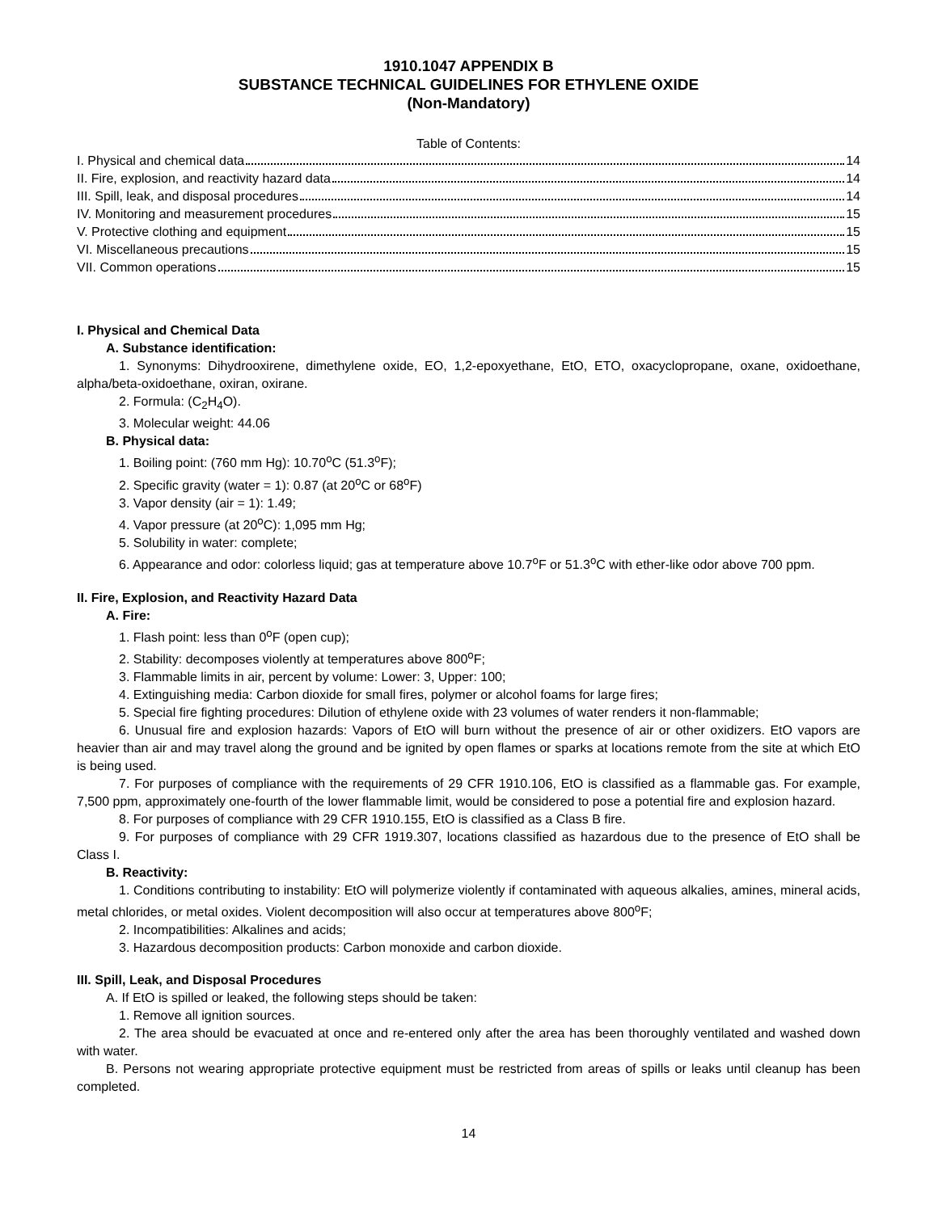1910.1047 APPENDIX B
SUBSTANCE TECHNICAL GUIDELINES FOR ETHYLENE OXIDE
(Non-Mandatory)
Table of Contents:
I. Physical and chemical data 14
II. Fire, explosion, and reactivity hazard data 14
III. Spill, leak, and disposal procedures 14
IV. Monitoring and measurement procedures 15
V. Protective clothing and equipment 15
VI. Miscellaneous precautions 15
VII. Common operations 15
I. Physical and Chemical Data
A. Substance identification:
1. Synonyms: Dihydrooxirene, dimethylene oxide, EO, 1,2-epoxyethane, EtO, ETO, oxacyclopropane, oxane, oxidoethane, alpha/beta-oxidoethane, oxiran, oxirane.
2. Formula: (C<sub>2</sub>H<sub>4</sub>O).
3. Molecular weight: 44.06
B. Physical data:
1. Boiling point: (760 mm Hg): 10.70<sup>o</sup>C (51.3<sup>o</sup>F);
2. Specific gravity (water = 1): 0.87 (at 20<sup>o</sup>C or 68<sup>o</sup>F)
3. Vapor density (air = 1): 1.49;
4. Vapor pressure (at 20<sup>o</sup>C): 1,095 mm Hg;
5. Solubility in water: complete;
6. Appearance and odor: colorless liquid; gas at temperature above 10.7<sup>o</sup>F or 51.3<sup>o</sup>C with ether-like odor above 700 ppm.
II. Fire, Explosion, and Reactivity Hazard Data
A. Fire:
1. Flash point: less than 0<sup>o</sup>F (open cup);
2. Stability: decomposes violently at temperatures above 800<sup>o</sup>F;
3. Flammable limits in air, percent by volume: Lower: 3, Upper: 100;
4. Extinguishing media: Carbon dioxide for small fires, polymer or alcohol foams for large fires;
5. Special fire fighting procedures: Dilution of ethylene oxide with 23 volumes of water renders it non-flammable;
6. Unusual fire and explosion hazards: Vapors of EtO will burn without the presence of air or other oxidizers. EtO vapors are heavier than air and may travel along the ground and be ignited by open flames or sparks at locations remote from the site at which EtO is being used.
7. For purposes of compliance with the requirements of 29 CFR 1910.106, EtO is classified as a flammable gas. For example, 7,500 ppm, approximately one-fourth of the lower flammable limit, would be considered to pose a potential fire and explosion hazard.
8. For purposes of compliance with 29 CFR 1910.155, EtO is classified as a Class B fire.
9. For purposes of compliance with 29 CFR 1919.307, locations classified as hazardous due to the presence of EtO shall be Class I.
B. Reactivity:
1. Conditions contributing to instability: EtO will polymerize violently if contaminated with aqueous alkalies, amines, mineral acids, metal chlorides, or metal oxides. Violent decomposition will also occur at temperatures above 800<sup>o</sup>F;
2. Incompatibilities: Alkalines and acids;
3. Hazardous decomposition products: Carbon monoxide and carbon dioxide.
III. Spill, Leak, and Disposal Procedures
A. If EtO is spilled or leaked, the following steps should be taken:
1. Remove all ignition sources.
2. The area should be evacuated at once and re-entered only after the area has been thoroughly ventilated and washed down with water.
B. Persons not wearing appropriate protective equipment must be restricted from areas of spills or leaks until cleanup has been completed.
14